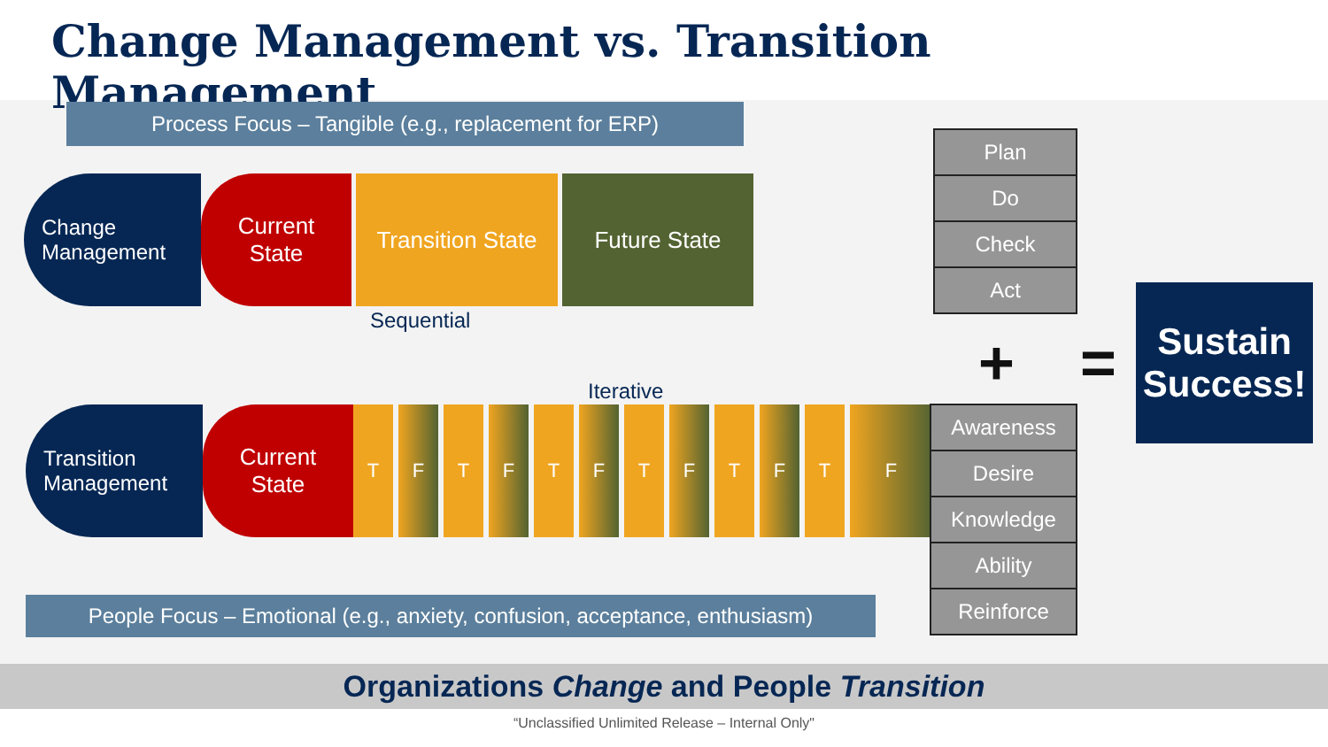Change Management vs. Transition Management
Process Focus – Tangible (e.g., replacement for ERP)
Change Management
Current
State
Transition State
Future State
Sequential
Iterative
Transition Management
Current
State
T F T F T F T F T F T F
People Focus – Emotional (e.g., anxiety, confusion, acceptance, enthusiasm)
Plan
Do
Check
Act
+ =
Awareness
Desire
Knowledge
Ability
Reinforce
Sustain Success!
Organizations Change and People Transition
“Unclassified Unlimited Release – Internal Only"